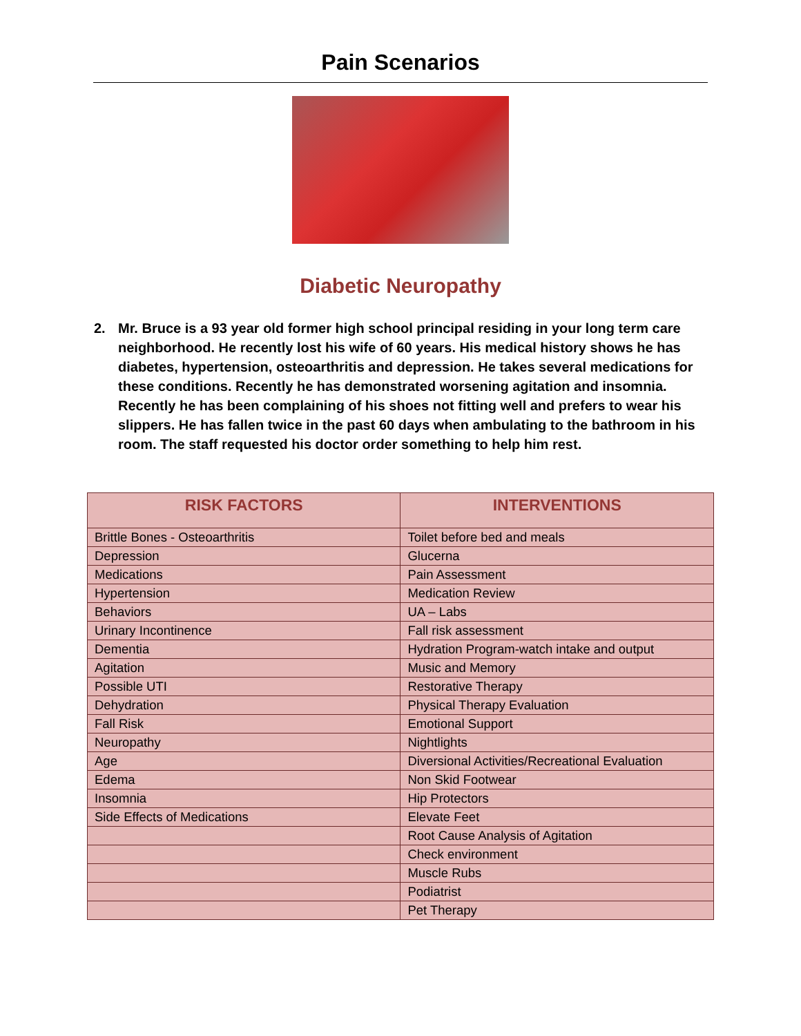Pain Scenarios
Diabetic Neuropathy
2. Mr. Bruce is a 93 year old former high school principal residing in your long term care neighborhood. He recently lost his wife of 60 years. His medical history shows he has diabetes, hypertension, osteoarthritis and depression. He takes several medications for these conditions. Recently he has demonstrated worsening agitation and insomnia. Recently he has been complaining of his shoes not fitting well and prefers to wear his slippers. He has fallen twice in the past 60 days when ambulating to the bathroom in his room. The staff requested his doctor order something to help him rest.
| RISK FACTORS | INTERVENTIONS |
| --- | --- |
| Brittle Bones - Osteoarthritis | Toilet before bed and meals |
| Depression | Glucerna |
| Medications | Pain Assessment |
| Hypertension | Medication Review |
| Behaviors | UA – Labs |
| Urinary Incontinence | Fall risk assessment |
| Dementia | Hydration Program-watch intake and output |
| Agitation | Music and Memory |
| Possible UTI | Restorative Therapy |
| Dehydration | Physical Therapy Evaluation |
| Fall Risk | Emotional Support |
| Neuropathy | Nightlights |
| Age | Diversional Activities/Recreational Evaluation |
| Edema | Non Skid Footwear |
| Insomnia | Hip Protectors |
| Side Effects of Medications | Elevate Feet |
| | Root Cause Analysis of Agitation |
| | Check environment |
| | Muscle Rubs |
| | Podiatrist |
| | Pet Therapy |